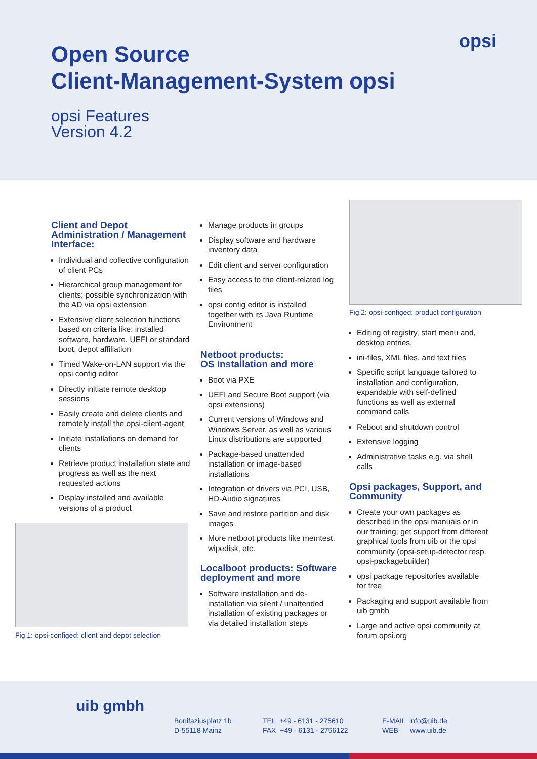Open Source
Client-Management-System opsi
opsi Features
Version 4.2
opsi
Client and Depot Administration / Management Interface:
Individual and collective configuration of client PCs
Hierarchical group management for clients; possible synchronization with the AD via opsi extension
Extensive client selection functions based on criteria like: installed software, hardware, UEFI or standard boot, depot affiliation
Timed Wake-on-LAN support via the opsi config editor
Directly initiate remote desktop sessions
Easily create and delete clients and remotely install the opsi-client-agent
Initiate installations on demand for clients
Retrieve product installation state and progress as well as the next requested actions
Display installed and available versions of a product
Fig.1: opsi-configed: client and depot selection
Manage products in groups
Display software and hardware inventory data
Edit client and server configuration
Easy access to the client-related log files
opsi config editor is installed together with its Java Runtime Environment
Netboot products:
OS Installation and more
Boot via PXE
UEFI and Secure Boot support (via opsi extensions)
Current versions of Windows and Windows Server, as well as various Linux distributions are supported
Package-based unattended installation or image-based installations
Integration of drivers via PCI, USB, HD-Audio signatures
Save and restore partition and disk images
More netboot products like memtest, wipedisk, etc.
Localboot products: Software deployment and more
Software installation and de-installation via silent / unattended installation of existing packages or via detailed installation steps
Fig.2: opsi-configed: product configuration
Editing of registry, start menu and, desktop entries,
ini-files, XML files, and text files
Specific script language tailored to installation and configuration, expandable with self-defined functions as well as external command calls
Reboot and shutdown control
Extensive logging
Administrative tasks e.g. via shell calls
Opsi packages, Support, and Community
Create your own packages as described in the opsi manuals or in our training; get support from different graphical tools from uib or the opsi community (opsi-setup-detector resp. opsi-packagebuilder)
opsi package repositories available for free
Packaging and support available from uib gmbh
Large and active opsi community at forum.opsi.org
uib gmbh
Bonifaziusplatz 1b
D-55118 Mainz
TEL +49 - 6131 - 275610
FAX +49 - 6131 - 2756122
E-MAIL info@uib.de
WEB www.uib.de